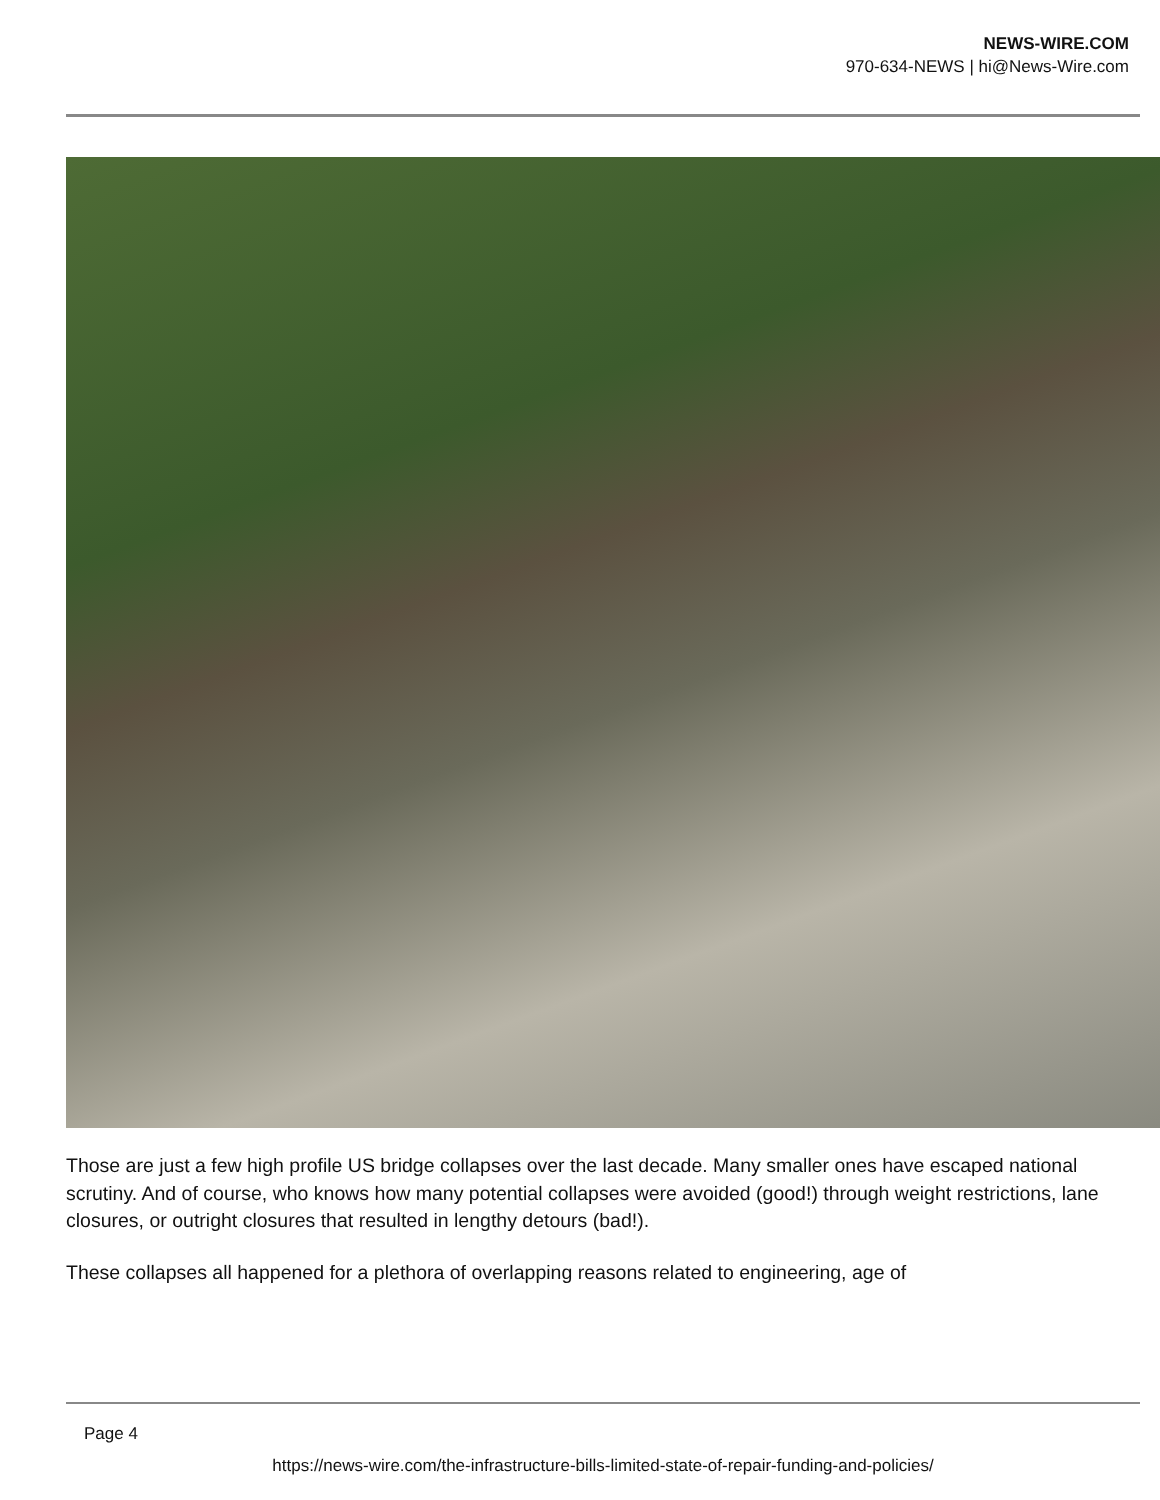NEWS-WIRE.COM
970-634-NEWS | hi@News-Wire.com
Those are just a few high profile US bridge collapses over the last decade. Many smaller ones have escaped national scrutiny. And of course, who knows how many potential collapses were avoided (good!) through weight restrictions, lane closures, or outright closures that resulted in lengthy detours (bad!).
These collapses all happened for a plethora of overlapping reasons related to engineering, age of
Page 4
https://news-wire.com/the-infrastructure-bills-limited-state-of-repair-funding-and-policies/